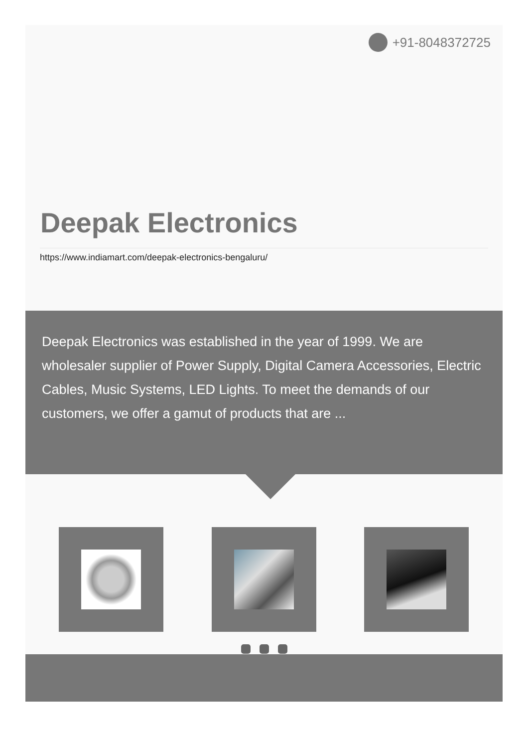+91-8048372725
Deepak Electronics
https://www.indiamart.com/deepak-electronics-bengaluru/
Deepak Electronics was established in the year of 1999. We are wholesaler supplier of Power Supply, Digital Camera Accessories, Electric Cables, Music Systems, LED Lights. To meet the demands of our customers, we offer a gamut of products that are ...